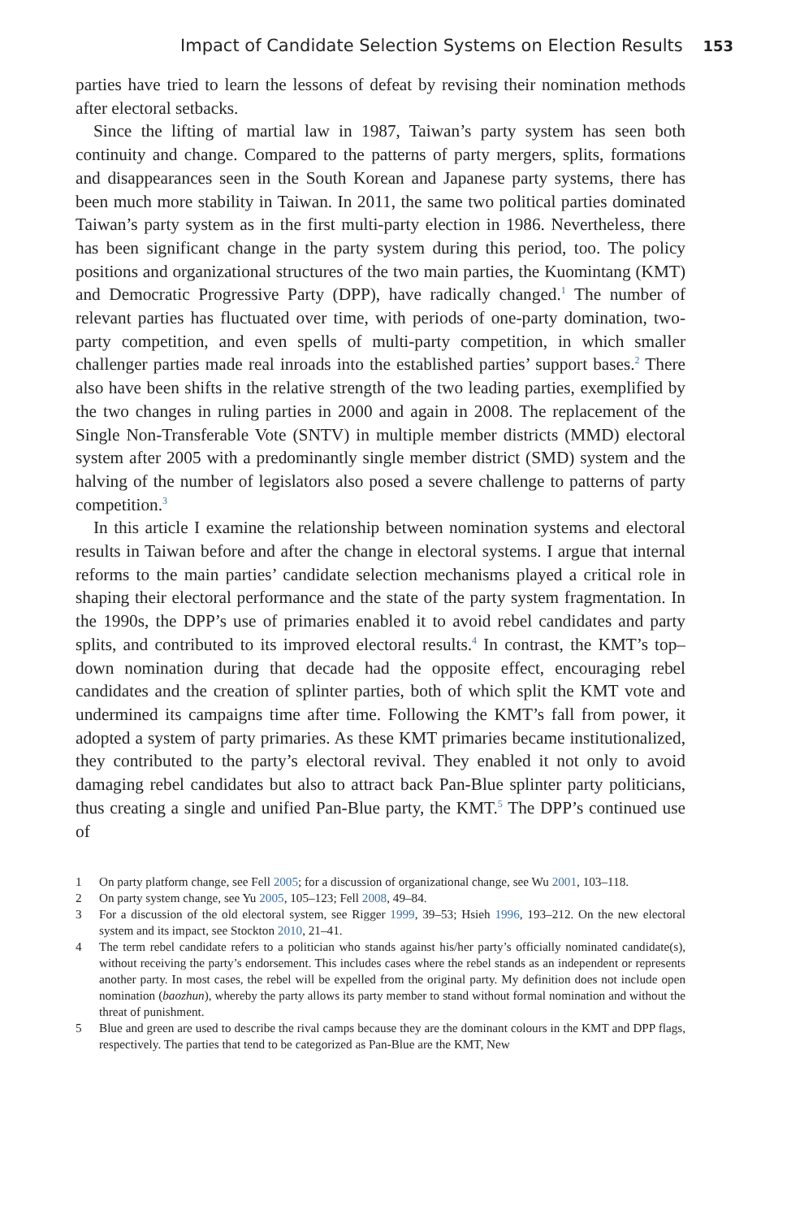Impact of Candidate Selection Systems on Election Results 153
parties have tried to learn the lessons of defeat by revising their nomination methods after electoral setbacks.
Since the lifting of martial law in 1987, Taiwan’s party system has seen both continuity and change. Compared to the patterns of party mergers, splits, formations and disappearances seen in the South Korean and Japanese party systems, there has been much more stability in Taiwan. In 2011, the same two political parties dominated Taiwan’s party system as in the first multi-party election in 1986. Nevertheless, there has been significant change in the party system during this period, too. The policy positions and organizational structures of the two main parties, the Kuomintang (KMT) and Democratic Progressive Party (DPP), have radically changed.<sup>1</sup> The number of relevant parties has fluctuated over time, with periods of one-party domination, two-party competition, and even spells of multi-party competition, in which smaller challenger parties made real inroads into the established parties’ support bases.<sup>2</sup> There also have been shifts in the relative strength of the two leading parties, exemplified by the two changes in ruling parties in 2000 and again in 2008. The replacement of the Single Non-Transferable Vote (SNTV) in multiple member districts (MMD) electoral system after 2005 with a predominantly single member district (SMD) system and the halving of the number of legislators also posed a severe challenge to patterns of party competition.<sup>3</sup>
In this article I examine the relationship between nomination systems and electoral results in Taiwan before and after the change in electoral systems. I argue that internal reforms to the main parties’ candidate selection mechanisms played a critical role in shaping their electoral performance and the state of the party system fragmentation. In the 1990s, the DPP’s use of primaries enabled it to avoid rebel candidates and party splits, and contributed to its improved electoral results.<sup>4</sup> In contrast, the KMT’s top–down nomination during that decade had the opposite effect, encouraging rebel candidates and the creation of splinter parties, both of which split the KMT vote and undermined its campaigns time after time. Following the KMT’s fall from power, it adopted a system of party primaries. As these KMT primaries became institutionalized, they contributed to the party’s electoral revival. They enabled it not only to avoid damaging rebel candidates but also to attract back Pan-Blue splinter party politicians, thus creating a single and unified Pan-Blue party, the KMT.<sup>5</sup> The DPP’s continued use of
1 On party platform change, see Fell 2005; for a discussion of organizational change, see Wu 2001, 103–118.
2 On party system change, see Yu 2005, 105–123; Fell 2008, 49–84.
3 For a discussion of the old electoral system, see Rigger 1999, 39–53; Hsieh 1996, 193–212. On the new electoral system and its impact, see Stockton 2010, 21–41.
4 The term rebel candidate refers to a politician who stands against his/her party’s officially nominated candidate(s), without receiving the party’s endorsement. This includes cases where the rebel stands as an independent or represents another party. In most cases, the rebel will be expelled from the original party. My definition does not include open nomination (baozhun), whereby the party allows its party member to stand without formal nomination and without the threat of punishment.
5 Blue and green are used to describe the rival camps because they are the dominant colours in the KMT and DPP flags, respectively. The parties that tend to be categorized as Pan-Blue are the KMT, New